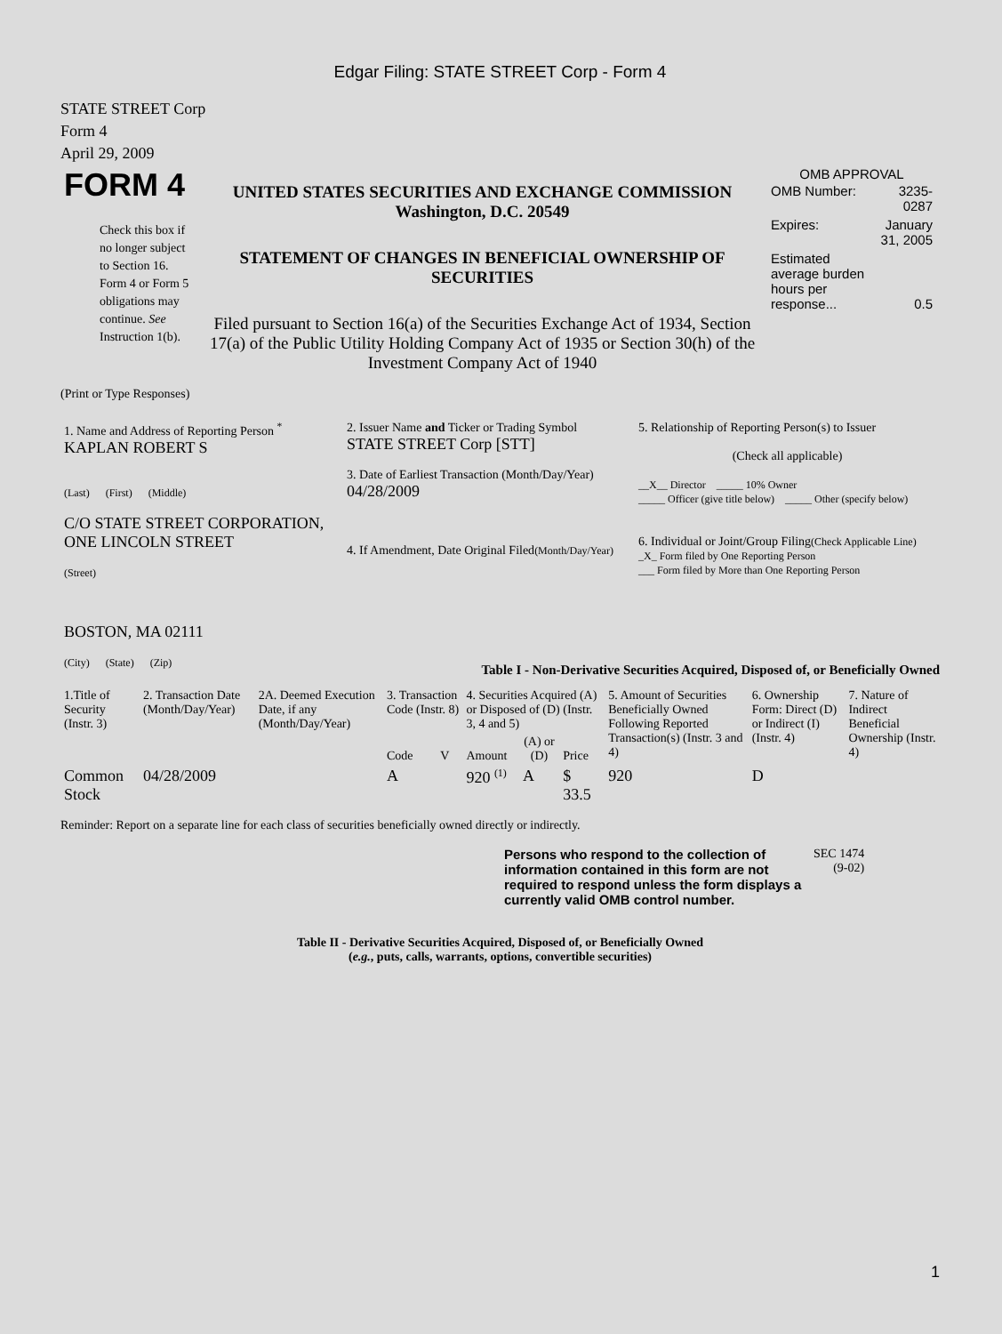Edgar Filing: STATE STREET Corp - Form 4
STATE STREET Corp
Form 4
April 29, 2009
| FORM 4 Check this box if no longer subject to Section 16. Form 4 or Form 5 obligations may continue. See Instruction 1(b). | UNITED STATES SECURITIES AND EXCHANGE COMMISSION Washington, D.C. 20549 STATEMENT OF CHANGES IN BENEFICIAL OWNERSHIP OF SECURITIES Filed pursuant to Section 16(a) of the Securities Exchange Act of 1934, Section 17(a) of the Public Utility Holding Company Act of 1935 or Section 30(h) of the Investment Company Act of 1940 | OMB APPROVAL / OMB Number: / 3235-0287 / / Expires: / January 31, 2005 / / Estimated average burden hours per response... / 0.5 / |
(Print or Type Responses)
| 1. Name and Address of Reporting Person <sup>*</sup> KAPLAN ROBERT S (Last) (First) (Middle) C/O STATE STREET CORPORATION, ONE LINCOLN STREET (Street) BOSTON, MA 02111 (City) (State) (Zip) | 2. Issuer Name and Ticker or Trading Symbol STATE STREET Corp [STT] 3. Date of Earliest Transaction (Month/Day/Year) 04/28/2009 4. If Amendment, Date Original Filed (Month/Day/Year) | 5. Relationship of Reporting Person(s) to Issuer (Check all applicable) __X__ Director _____ 10% Owner _____ Officer (give title below) _____ Other (specify below) 6. Individual or Joint/Group Filing (Check Applicable Line) _X_ Form filed by One Reporting Person ___ Form filed by More than One Reporting Person |
Table I - Non-Derivative Securities Acquired, Disposed of, or Beneficially Owned
| 1.Title of Security (Instr. 3) | 2. Transaction Date (Month/Day/Year) | 2A. Deemed Execution Date, if any (Month/Day/Year) | 3. Transaction Code (Instr. 8) | | 4. Securities Acquired (A) or Disposed of (D) (Instr. 3, 4 and 5) | | | 5. Amount of Securities Beneficially Owned Following Reported Transaction(s) (Instr. 3 and 4) | 6. Ownership Form: Direct (D) or Indirect (I) (Instr. 4) | 7. Nature of Indirect Beneficial Ownership (Instr. 4) |
| --- | --- | --- | --- | --- | --- | --- | --- | --- | --- | --- |
| | | | Code | V | Amount | (A) or (D) | Price | | | |
| Common Stock | 04/28/2009 | | A | | 920 <sup>(1)</sup> | A | $ 33.5 | 920 | D | |
Reminder: Report on a separate line for each class of securities beneficially owned directly or indirectly.
| Persons who respond to the collection of information contained in this form are not required to respond unless the form displays a currently valid OMB control number. | SEC 1474 (9-02) |
Table II - Derivative Securities Acquired, Disposed of, or Beneficially Owned
(e.g., puts, calls, warrants, options, convertible securities)
1